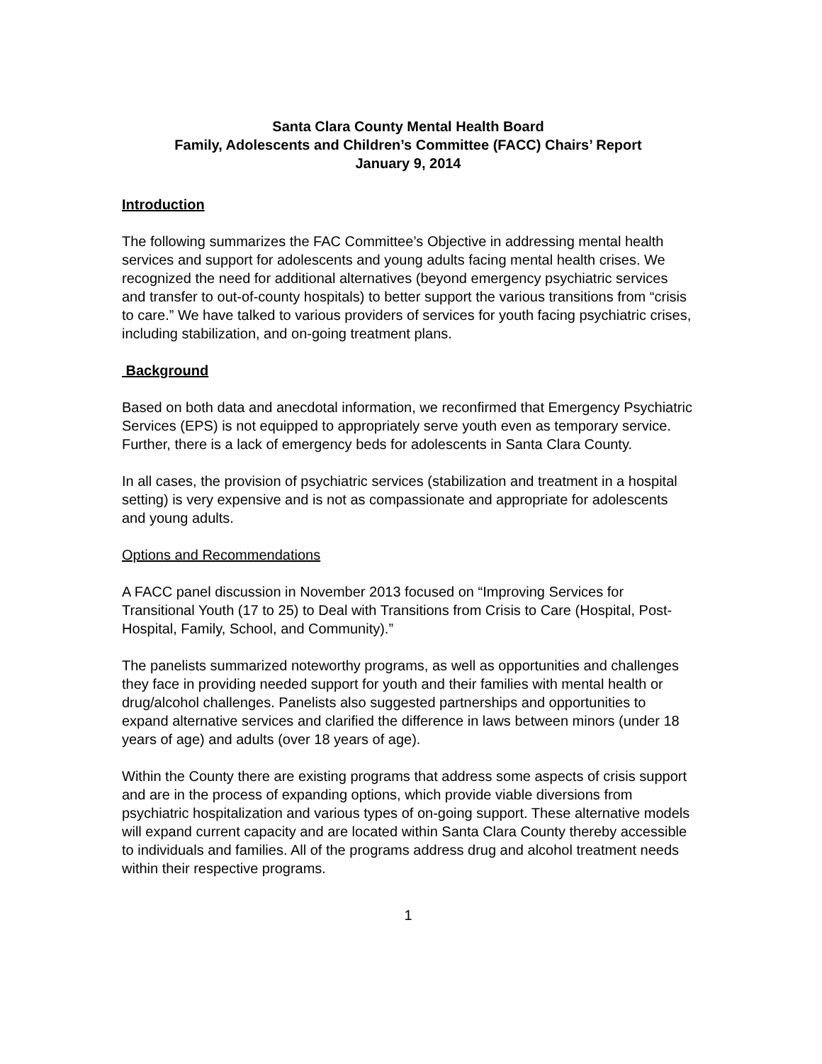Santa Clara County Mental Health Board
Family, Adolescents and Children’s Committee (FACC) Chairs’ Report
January 9, 2014
Introduction
The following summarizes the FAC Committee’s Objective in addressing mental health services and support for adolescents and young adults facing mental health crises. We recognized the need for additional alternatives (beyond emergency psychiatric services and transfer to out-of-county hospitals) to better support the various transitions from “crisis to care.” We have talked to various providers of services for youth facing psychiatric crises, including stabilization, and on-going treatment plans.
Background
Based on both data and anecdotal information, we reconfirmed that Emergency Psychiatric Services (EPS) is not equipped to appropriately serve youth even as temporary service. Further, there is a lack of emergency beds for adolescents in Santa Clara County.
In all cases, the provision of psychiatric services (stabilization and treatment in a hospital setting) is very expensive and is not as compassionate and appropriate for adolescents and young adults.
Options and Recommendations
A FACC panel discussion in November 2013 focused on “Improving Services for Transitional Youth (17 to 25) to Deal with Transitions from Crisis to Care (Hospital, Post-Hospital, Family, School, and Community).”
The panelists summarized noteworthy programs, as well as opportunities and challenges they face in providing needed support for youth and their families with mental health or drug/alcohol challenges. Panelists also suggested partnerships and opportunities to expand alternative services and clarified the difference in laws between minors (under 18 years of age) and adults (over 18 years of age).
Within the County there are existing programs that address some aspects of crisis support and are in the process of expanding options, which provide viable diversions from psychiatric hospitalization and various types of on-going support. These alternative models will expand current capacity and are located within Santa Clara County thereby accessible to individuals and families. All of the programs address drug and alcohol treatment needs within their respective programs.
1